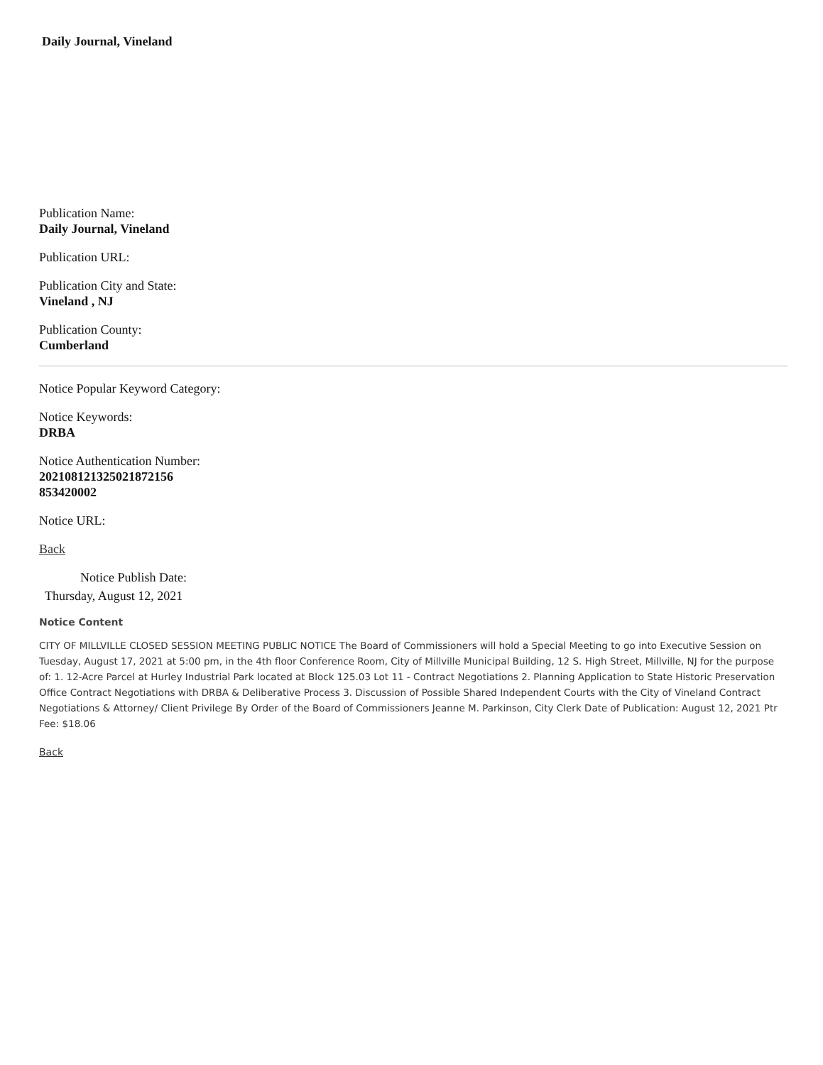Daily Journal, Vineland
Publication Name:
Daily Journal, Vineland
Publication URL:
Publication City and State:
Vineland , NJ
Publication County:
Cumberland
Notice Popular Keyword Category:
Notice Keywords:
DRBA
Notice Authentication Number:
202108121325021872156
853420002
Notice URL:
Back
Notice Publish Date:
Thursday, August 12, 2021
Notice Content
CITY OF MILLVILLE CLOSED SESSION MEETING PUBLIC NOTICE The Board of Commissioners will hold a Special Meeting to go into Executive Session on Tuesday, August 17, 2021 at 5:00 pm, in the 4th floor Conference Room, City of Millville Municipal Building, 12 S. High Street, Millville, NJ for the purpose of: 1. 12-Acre Parcel at Hurley Industrial Park located at Block 125.03 Lot 11 - Contract Negotiations 2. Planning Application to State Historic Preservation Office Contract Negotiations with DRBA & Deliberative Process 3. Discussion of Possible Shared Independent Courts with the City of Vineland Contract Negotiations & Attorney/ Client Privilege By Order of the Board of Commissioners Jeanne M. Parkinson, City Clerk Date of Publication: August 12, 2021 Ptr Fee: $18.06
Back